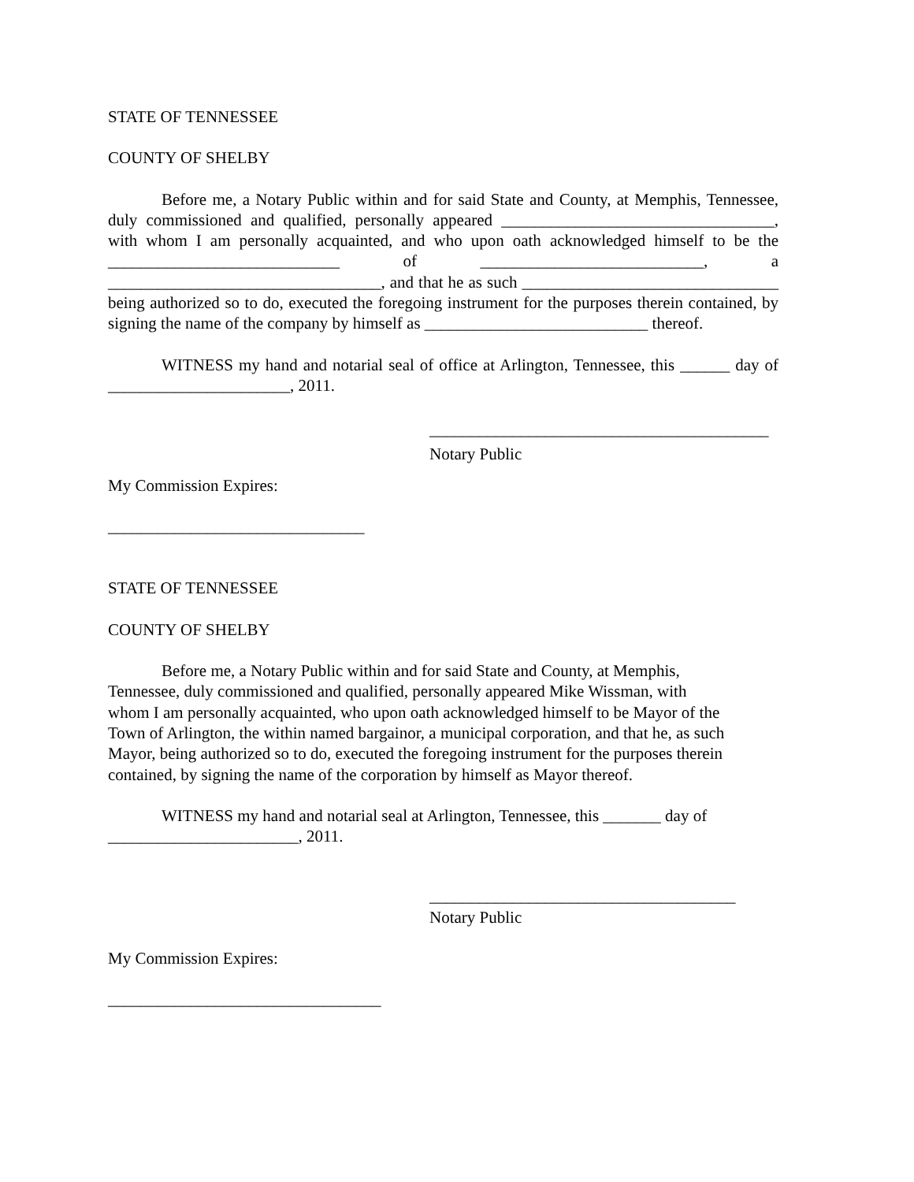STATE OF TENNESSEE
COUNTY OF SHELBY
Before me, a Notary Public within and for said State and County, at Memphis, Tennessee, duly commissioned and qualified, personally appeared _________________________________, with whom I am personally acquainted, and who upon oath acknowledged himself to be the ____________________________ of ___________________________, a _________________________________, and that he as such _______________________________ being authorized so to do, executed the foregoing instrument for the purposes therein contained, by signing the name of the company by himself as ___________________________ thereof.
WITNESS my hand and notarial seal of office at Arlington, Tennessee, this ______ day of ______________________, 2011.
_________________________________________
Notary Public
My Commission Expires:
_______________________________
STATE OF TENNESSEE
COUNTY OF SHELBY
Before me, a Notary Public within and for said State and County, at Memphis,
Tennessee, duly commissioned and qualified, personally appeared Mike Wissman, with
whom I am personally acquainted, who upon oath acknowledged himself to be Mayor of the
Town of Arlington, the within named bargainor, a municipal corporation, and that he, as such
Mayor, being authorized so to do, executed the foregoing instrument for the purposes therein
contained, by signing the name of the corporation by himself as Mayor thereof.
WITNESS my hand and notarial seal at Arlington, Tennessee, this _______ day of
_______________________, 2011.
_____________________________________
Notary Public
My Commission Expires:
_________________________________